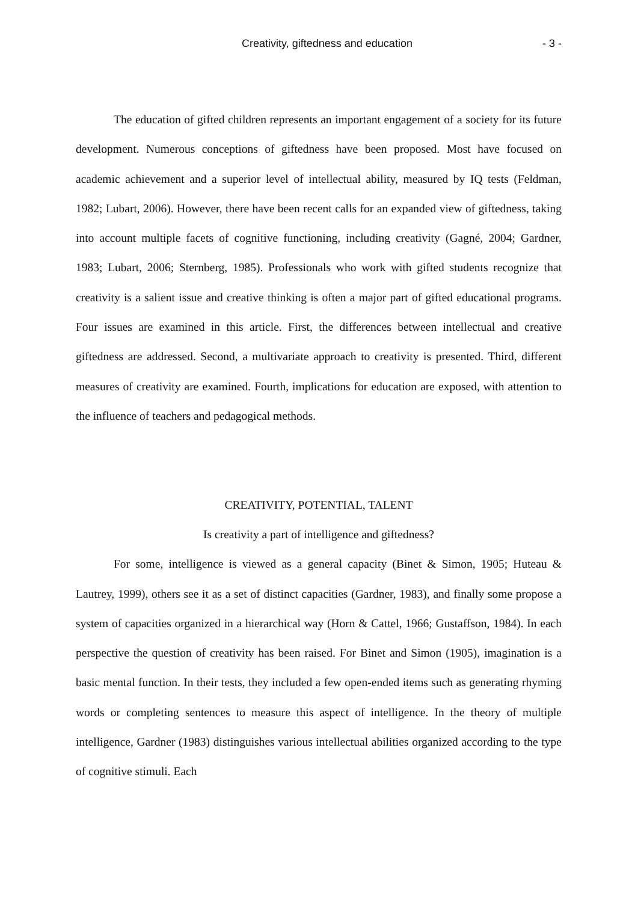Creativity, giftedness and education - 3 -
The education of gifted children represents an important engagement of a society for its future development. Numerous conceptions of giftedness have been proposed. Most have focused on academic achievement and a superior level of intellectual ability, measured by IQ tests (Feldman, 1982; Lubart, 2006). However, there have been recent calls for an expanded view of giftedness, taking into account multiple facets of cognitive functioning, including creativity (Gagné, 2004; Gardner, 1983; Lubart, 2006; Sternberg, 1985). Professionals who work with gifted students recognize that creativity is a salient issue and creative thinking is often a major part of gifted educational programs. Four issues are examined in this article. First, the differences between intellectual and creative giftedness are addressed. Second, a multivariate approach to creativity is presented. Third, different measures of creativity are examined. Fourth, implications for education are exposed, with attention to the influence of teachers and pedagogical methods.
CREATIVITY, POTENTIAL, TALENT
Is creativity a part of intelligence and giftedness?
For some, intelligence is viewed as a general capacity (Binet & Simon, 1905; Huteau & Lautrey, 1999), others see it as a set of distinct capacities (Gardner, 1983), and finally some propose a system of capacities organized in a hierarchical way (Horn & Cattel, 1966; Gustaffson, 1984). In each perspective the question of creativity has been raised. For Binet and Simon (1905), imagination is a basic mental function. In their tests, they included a few open-ended items such as generating rhyming words or completing sentences to measure this aspect of intelligence. In the theory of multiple intelligence, Gardner (1983) distinguishes various intellectual abilities organized according to the type of cognitive stimuli. Each